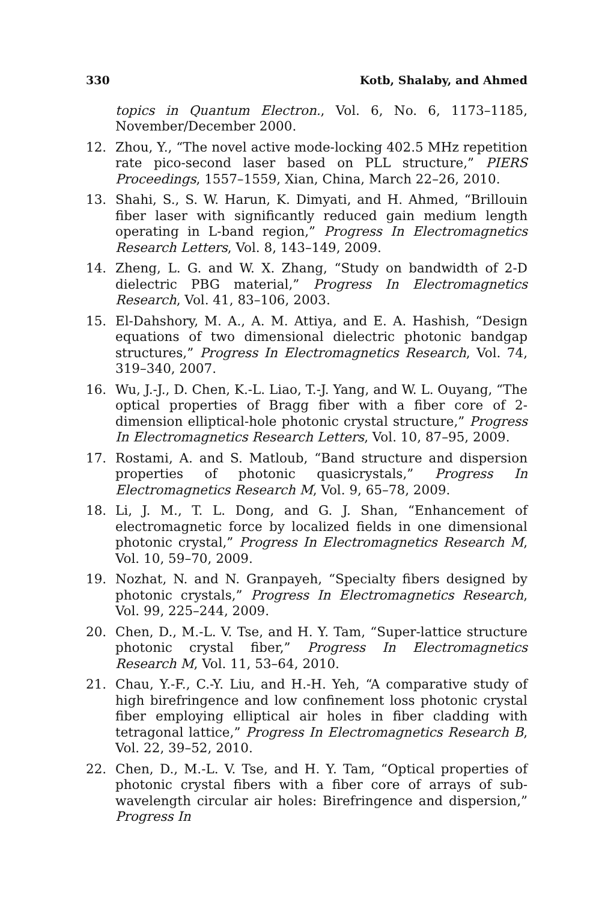330 Kotb, Shalaby, and Ahmed
topics in Quantum Electron., Vol. 6, No. 6, 1173–1185, November/December 2000.
12. Zhou, Y., “The novel active mode-locking 402.5 MHz repetition rate pico-second laser based on PLL structure,” PIERS Proceedings, 1557–1559, Xian, China, March 22–26, 2010.
13. Shahi, S., S. W. Harun, K. Dimyati, and H. Ahmed, “Brillouin fiber laser with significantly reduced gain medium length operating in L-band region,” Progress In Electromagnetics Research Letters, Vol. 8, 143–149, 2009.
14. Zheng, L. G. and W. X. Zhang, “Study on bandwidth of 2-D dielectric PBG material,” Progress In Electromagnetics Research, Vol. 41, 83–106, 2003.
15. El-Dahshory, M. A., A. M. Attiya, and E. A. Hashish, “Design equations of two dimensional dielectric photonic bandgap structures,” Progress In Electromagnetics Research, Vol. 74, 319–340, 2007.
16. Wu, J.-J., D. Chen, K.-L. Liao, T.-J. Yang, and W. L. Ouyang, “The optical properties of Bragg fiber with a fiber core of 2-dimension elliptical-hole photonic crystal structure,” Progress In Electromagnetics Research Letters, Vol. 10, 87–95, 2009.
17. Rostami, A. and S. Matloub, “Band structure and dispersion properties of photonic quasicrystals,” Progress In Electromagnetics Research M, Vol. 9, 65–78, 2009.
18. Li, J. M., T. L. Dong, and G. J. Shan, “Enhancement of electromagnetic force by localized fields in one dimensional photonic crystal,” Progress In Electromagnetics Research M, Vol. 10, 59–70, 2009.
19. Nozhat, N. and N. Granpayeh, “Specialty fibers designed by photonic crystals,” Progress In Electromagnetics Research, Vol. 99, 225–244, 2009.
20. Chen, D., M.-L. V. Tse, and H. Y. Tam, “Super-lattice structure photonic crystal fiber,” Progress In Electromagnetics Research M, Vol. 11, 53–64, 2010.
21. Chau, Y.-F., C.-Y. Liu, and H.-H. Yeh, “A comparative study of high birefringence and low confinement loss photonic crystal fiber employing elliptical air holes in fiber cladding with tetragonal lattice,” Progress In Electromagnetics Research B, Vol. 22, 39–52, 2010.
22. Chen, D., M.-L. V. Tse, and H. Y. Tam, “Optical properties of photonic crystal fibers with a fiber core of arrays of sub-wavelength circular air holes: Birefringence and dispersion,” Progress In